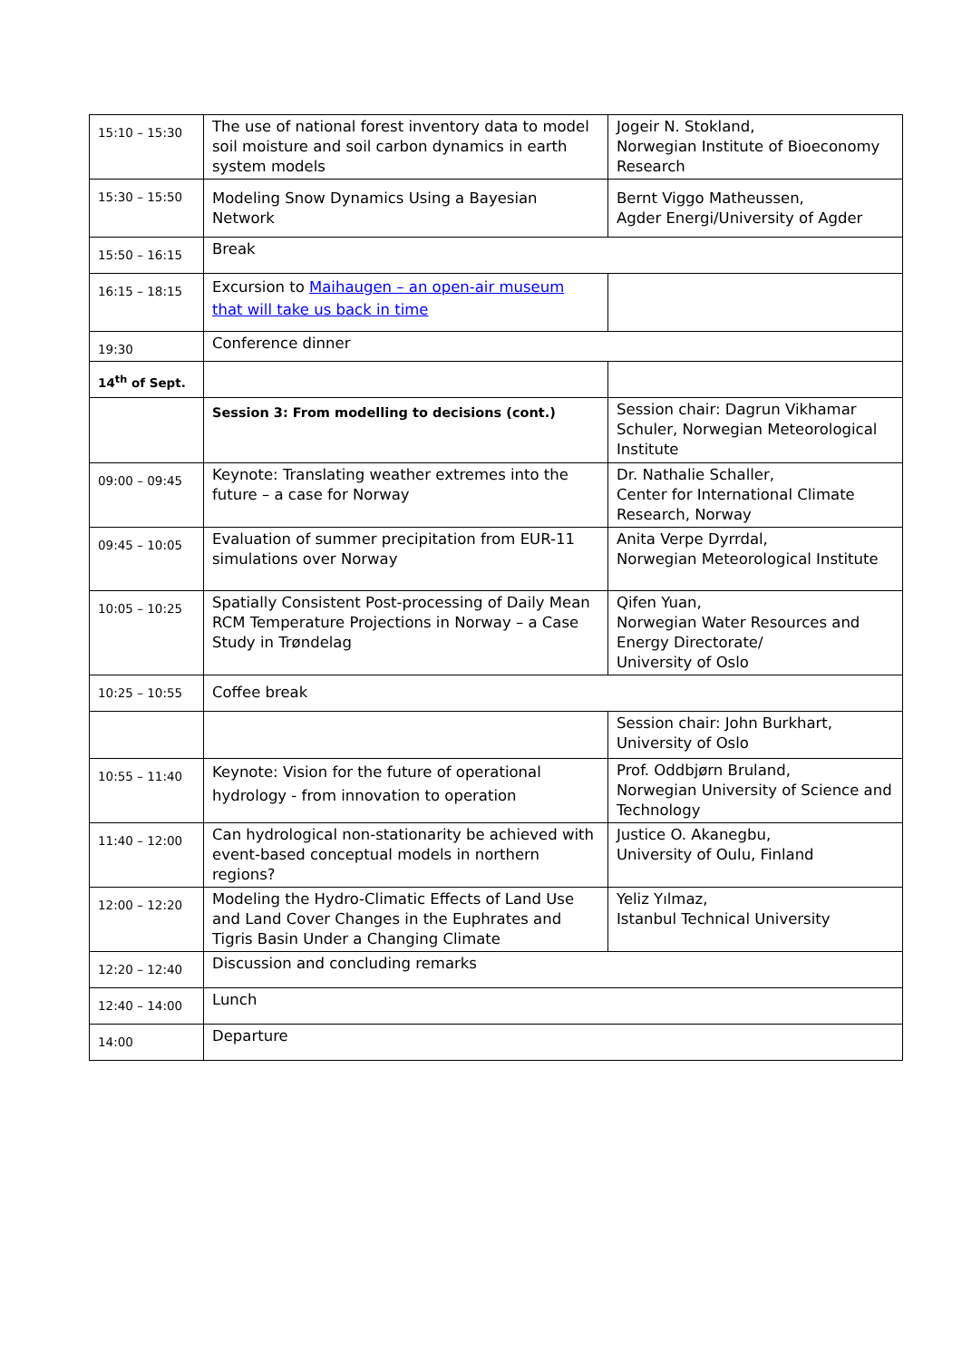| 15:10 – 15:30 | The use of national forest inventory data to model soil moisture and soil carbon dynamics in earth system models | Jogeir N. Stokland, Norwegian Institute of Bioeconomy Research |
| 15:30 – 15:50 | Modeling Snow Dynamics Using a Bayesian Network | Bernt Viggo Matheussen, Agder Energi/University of Agder |
| 15:50 – 16:15 | Break | |
| 16:15 – 18:15 | Excursion to Maihaugen – an open-air museum that will take us back in time | |
| 19:30 | Conference dinner | |
| 14<sup>th</sup> of Sept. | | |
| | Session 3: From modelling to decisions (cont.) | Session chair: Dagrun Vikhamar Schuler, Norwegian Meteorological Institute |
| 09:00 – 09:45 | Keynote: Translating weather extremes into the future – a case for Norway | Dr. Nathalie Schaller, Center for International Climate Research, Norway |
| 09:45 – 10:05 | Evaluation of summer precipitation from EUR-11 simulations over Norway | Anita Verpe Dyrrdal, Norwegian Meteorological Institute |
| 10:05 – 10:25 | Spatially Consistent Post-processing of Daily Mean RCM Temperature Projections in Norway – a Case Study in Trøndelag | Qifen Yuan, Norwegian Water Resources and Energy Directorate/ University of Oslo |
| 10:25 – 10:55 | Coffee break | |
| | | Session chair: John Burkhart, University of Oslo |
| 10:55 – 11:40 | Keynote: Vision for the future of operational hydrology - from innovation to operation | Prof. Oddbjørn Bruland, Norwegian University of Science and Technology |
| 11:40 – 12:00 | Can hydrological non-stationarity be achieved with event-based conceptual models in northern regions? | Justice O. Akanegbu, University of Oulu, Finland |
| 12:00 – 12:20 | Modeling the Hydro-Climatic Effects of Land Use and Land Cover Changes in the Euphrates and Tigris Basin Under a Changing Climate | Yeliz Yılmaz, Istanbul Technical University |
| 12:20 – 12:40 | Discussion and concluding remarks | |
| 12:40 – 14:00 | Lunch | |
| 14:00 | Departure | |